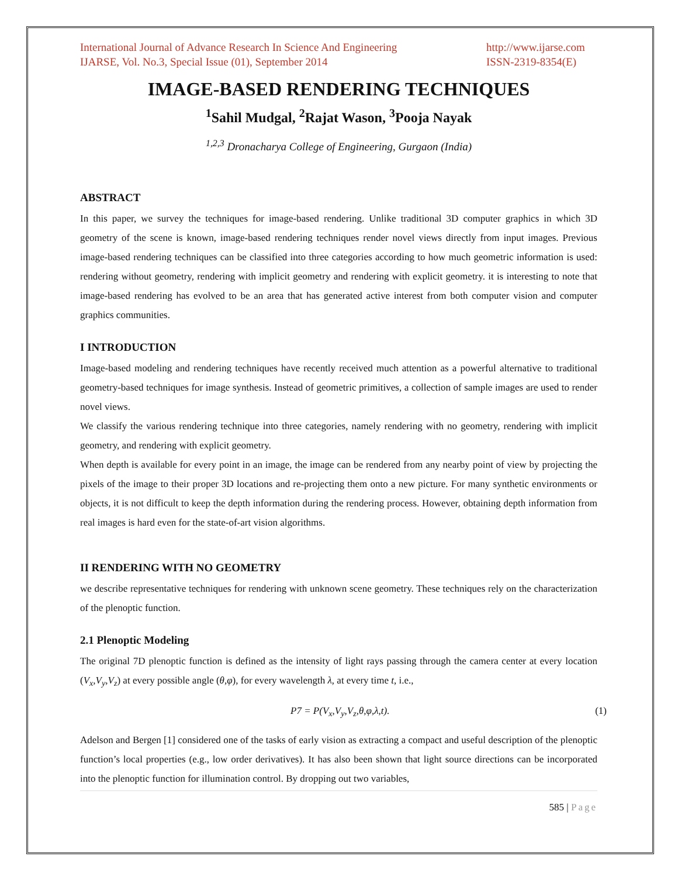International Journal of Advance Research In Science And Engineering
IJARSE, Vol. No.3, Special Issue (01), September 2014
http://www.ijarse.com
ISSN-2319-8354(E)
IMAGE-BASED RENDERING TECHNIQUES
<sup>1</sup> Sahil Mudgal, <sup>2</sup>Rajat Wason, <sup>3</sup>Pooja Nayak
<sup>1,2,3</sup> Dronacharya College of Engineering, Gurgaon (India)
ABSTRACT
In this paper, we survey the techniques for image-based rendering. Unlike traditional 3D computer graphics in which 3D geometry of the scene is known, image-based rendering techniques render novel views directly from input images. Previous image-based rendering techniques can be classified into three categories according to how much geometric information is used: rendering without geometry, rendering with implicit geometry and rendering with explicit geometry. it is interesting to note that image-based rendering has evolved to be an area that has generated active interest from both computer vision and computer graphics communities.
I INTRODUCTION
Image-based modeling and rendering techniques have recently received much attention as a powerful alternative to traditional geometry-based techniques for image synthesis. Instead of geometric primitives, a collection of sample images are used to render novel views.
We classify the various rendering technique into three categories, namely rendering with no geometry, rendering with implicit geometry, and rendering with explicit geometry.
When depth is available for every point in an image, the image can be rendered from any nearby point of view by projecting the pixels of the image to their proper 3D locations and re-projecting them onto a new picture. For many synthetic environments or objects, it is not difficult to keep the depth information during the rendering process. However, obtaining depth information from real images is hard even for the state-of-art vision algorithms.
II RENDERING WITH NO GEOMETRY
we describe representative techniques for rendering with unknown scene geometry. These techniques rely on the characterization of the plenoptic function.
2.1 Plenoptic Modeling
The original 7D plenoptic function is defined as the intensity of light rays passing through the camera center at every location (V<sub>x</sub>,V<sub>y</sub>,V<sub>z</sub>) at every possible angle (θ,φ), for every wavelength λ, at every time t, i.e.,
P7 = P(V<sub>x</sub>,V<sub>y</sub>,V<sub>z</sub>,θ,φ,λ,t). (1)
Adelson and Bergen [1] considered one of the tasks of early vision as extracting a compact and useful description of the plenoptic function’s local properties (e.g., low order derivatives). It has also been shown that light source directions can be incorporated into the plenoptic function for illumination control. By dropping out two variables,
585 | Page